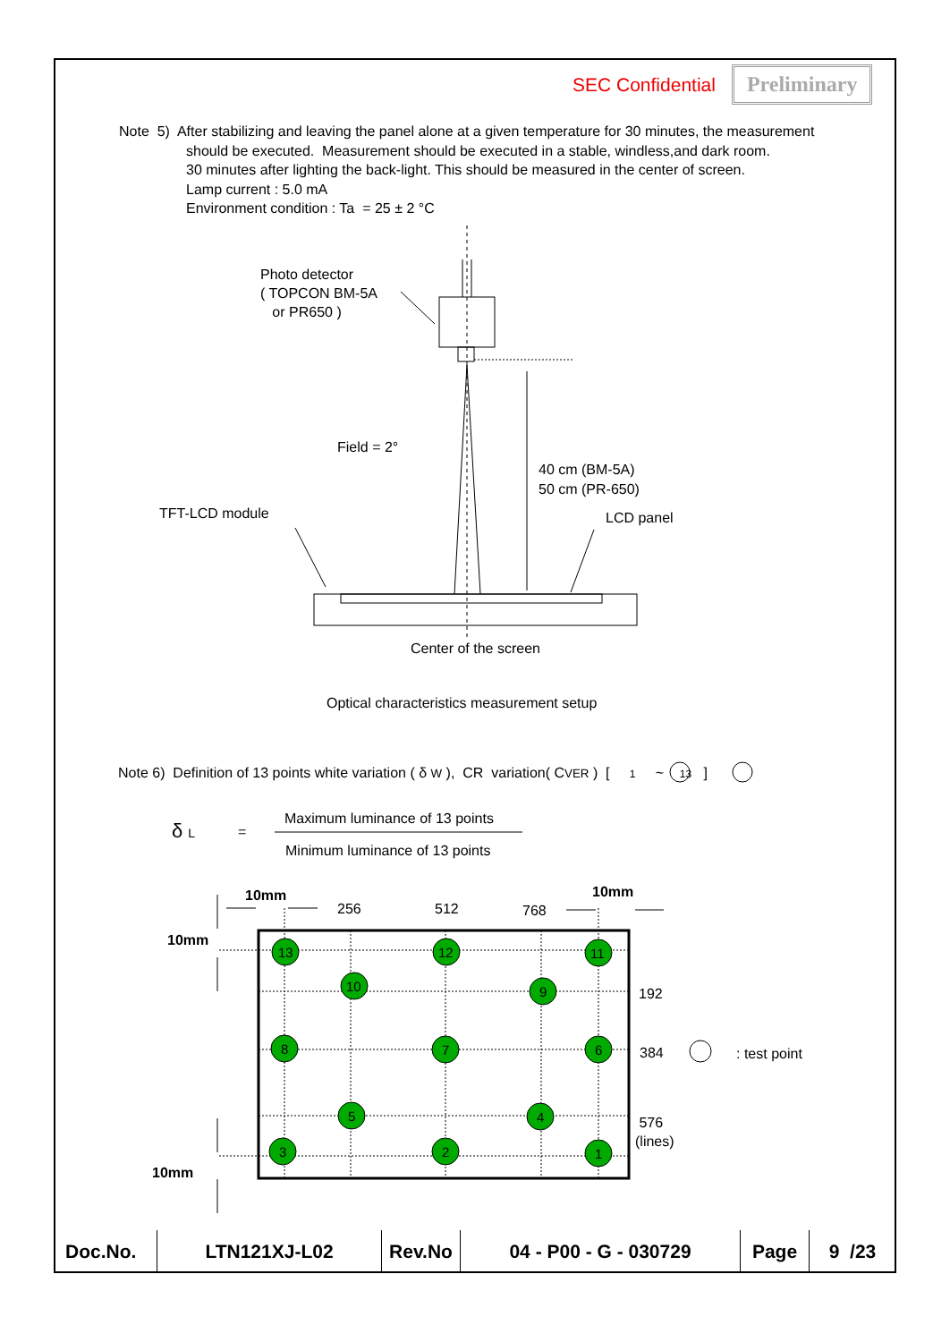SEC Confidential Preliminary
Note 5) After stabilizing and leaving the panel alone at a given temperature for 30 minutes, the measurement
should be executed. Measurement should be executed in a stable, windless,and dark room.
30 minutes after lighting the back-light. This should be measured in the center of screen.
Lamp current : 5.0 mA
Environment condition : Ta = 25 ± 2 °C
Photo detector
( TOPCON BM-5A
or PR650 )
Field = 2°
40 cm (BM-5A)
50 cm (PR-650)
TFT-LCD module LCD panel
Center of the screen
Optical characteristics measurement setup
Note 6) Definition of 13 points white variation ( δ W ), CR variation( CVER ) [ 1 ~ 13 ]
δ L =
Maximum luminance of 13 points
Minimum luminance of 13 points
10mm
256 512 768
10mm
10mm
192
384 : test point
576
(lines)
10mm
13 12 11
10 9
8 7 6
5 4
3 2 1
| Doc.No. | LTN121XJ-L02 | Rev.No | 04 - P00 - G - 030729 | Page | 9 /23 |